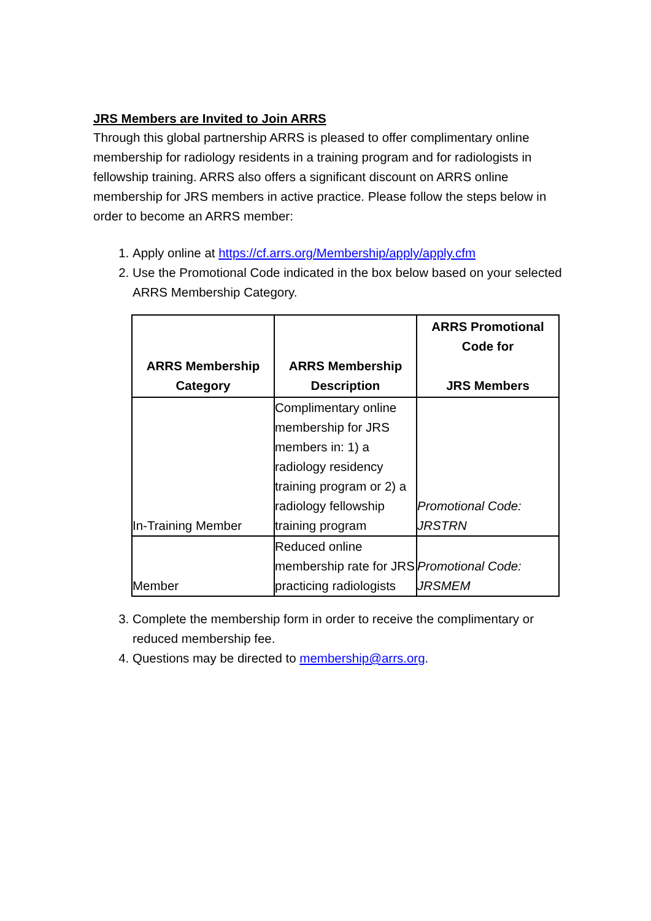JRS Members are Invited to Join ARRS
Through this global partnership ARRS is pleased to offer complimentary online membership for radiology residents in a training program and for radiologists in fellowship training. ARRS also offers a significant discount on ARRS online membership for JRS members in active practice. Please follow the steps below in order to become an ARRS member:
1. Apply online at https://cf.arrs.org/Membership/apply/apply.cfm
2. Use the Promotional Code indicated in the box below based on your selected ARRS Membership Category.
| ARRS Membership Category | ARRS Membership Description | ARRS Promotional Code for JRS Members |
| --- | --- | --- |
| In-Training Member | Complimentary online membership for JRS members in: 1) a radiology residency training program or 2) a radiology fellowship training program | Promotional Code: JRSTRN |
| Member | Reduced online membership rate for JRS practicing radiologists | Promotional Code: JRSMEM |
3. Complete the membership form in order to receive the complimentary or reduced membership fee.
4. Questions may be directed to membership@arrs.org.